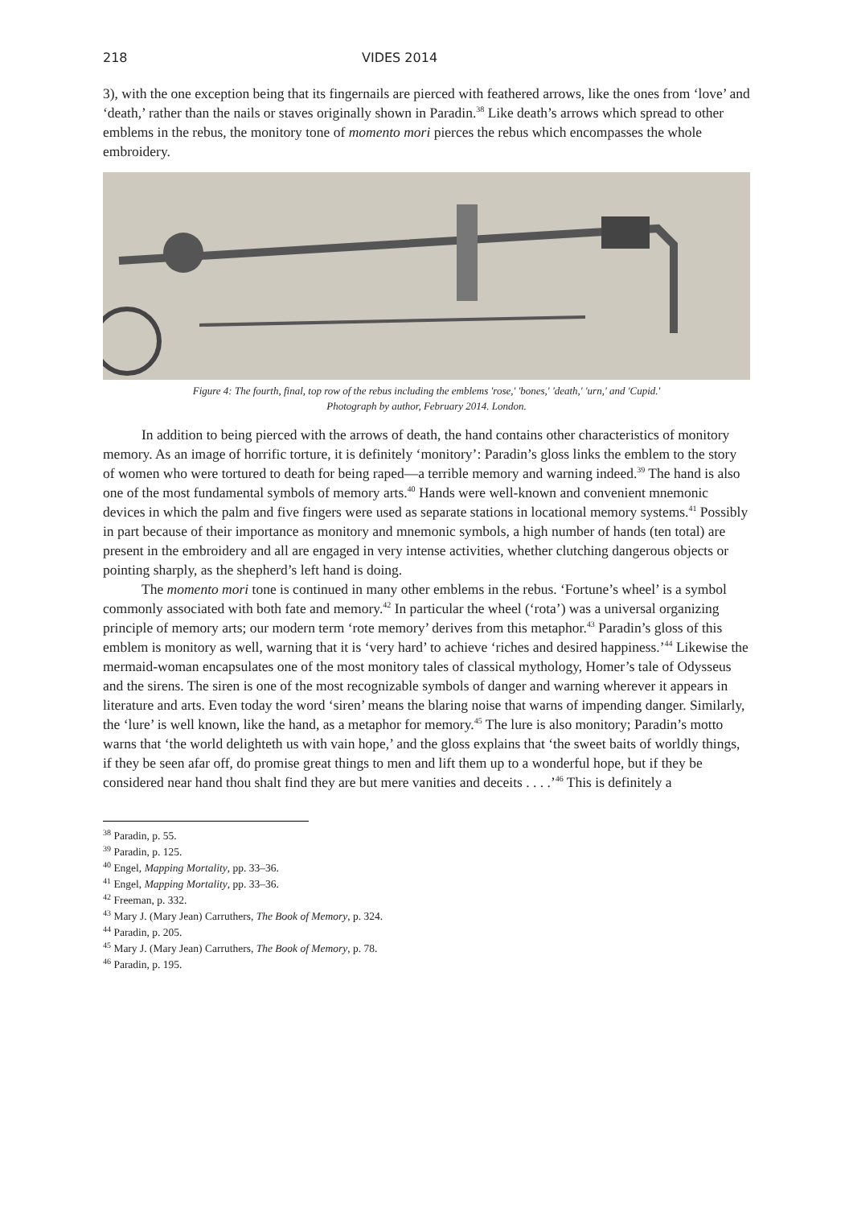218 VIDES 2014
3), with the one exception being that its fingernails are pierced with feathered arrows, like the ones from ‘love’ and ‘death,’ rather than the nails or staves originally shown in Paradin.<sup>38</sup> Like death’s arrows which spread to other emblems in the rebus, the monitory tone of momento mori pierces the rebus which encompasses the whole embroidery.
Figure 4: The fourth, final, top row of the rebus including the emblems 'rose,' 'bones,' 'death,' 'urn,' and 'Cupid.'
Photograph by author, February 2014. London.
In addition to being pierced with the arrows of death, the hand contains other characteristics of monitory memory. As an image of horrific torture, it is definitely ‘monitory’: Paradin’s gloss links the emblem to the story of women who were tortured to death for being raped—a terrible memory and warning indeed.<sup>39</sup> The hand is also one of the most fundamental symbols of memory arts.<sup>40</sup> Hands were well-known and convenient mnemonic devices in which the palm and five fingers were used as separate stations in locational memory systems.<sup>41</sup> Possibly in part because of their importance as monitory and mnemonic symbols, a high number of hands (ten total) are present in the embroidery and all are engaged in very intense activities, whether clutching dangerous objects or pointing sharply, as the shepherd’s left hand is doing.
The momento mori tone is continued in many other emblems in the rebus. ‘Fortune’s wheel’ is a symbol commonly associated with both fate and memory.<sup>42</sup> In particular the wheel (‘rota’) was a universal organizing principle of memory arts; our modern term ‘rote memory’ derives from this metaphor.<sup>43</sup> Paradin’s gloss of this emblem is monitory as well, warning that it is ‘very hard’ to achieve ‘riches and desired happiness.’<sup>44</sup> Likewise the mermaid-woman encapsulates one of the most monitory tales of classical mythology, Homer’s tale of Odysseus and the sirens. The siren is one of the most recognizable symbols of danger and warning wherever it appears in literature and arts. Even today the word ‘siren’ means the blaring noise that warns of impending danger. Similarly, the ‘lure’ is well known, like the hand, as a metaphor for memory.<sup>45</sup> The lure is also monitory; Paradin’s motto warns that ‘the world delighteth us with vain hope,’ and the gloss explains that ‘the sweet baits of worldly things, if they be seen afar off, do promise great things to men and lift them up to a wonderful hope, but if they be considered near hand thou shalt find they are but mere vanities and deceits . . . .’<sup>46</sup> This is definitely a
<sup>38</sup> Paradin, p. 55.
<sup>39</sup> Paradin, p. 125.
<sup>40</sup> Engel, Mapping Mortality, pp. 33–36.
<sup>41</sup> Engel, Mapping Mortality, pp. 33–36.
<sup>42</sup> Freeman, p. 332.
<sup>43</sup> Mary J. (Mary Jean) Carruthers, The Book of Memory, p. 324.
<sup>44</sup> Paradin, p. 205.
<sup>45</sup> Mary J. (Mary Jean) Carruthers, The Book of Memory, p. 78.
<sup>46</sup> Paradin, p. 195.